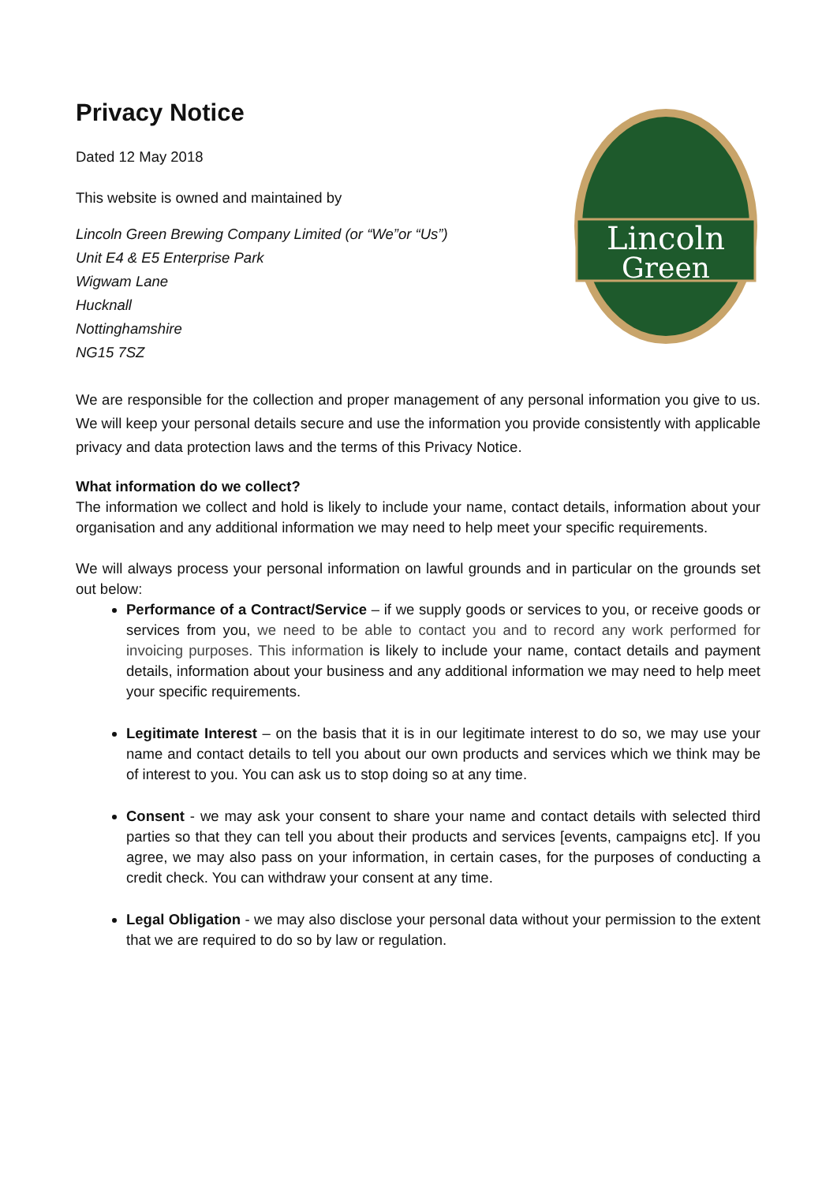Lincoln
Green
Privacy Notice
Dated 12 May 2018
This website is owned and maintained by
Lincoln Green Brewing Company Limited (or “We”or “Us”)
Unit E4 & E5 Enterprise Park
Wigwam Lane
Hucknall
Nottinghamshire
NG15 7SZ
We are responsible for the collection and proper management of any personal information you give to us. We will keep your personal details secure and use the information you provide consistently with applicable privacy and data protection laws and the terms of this Privacy Notice.
What information do we collect?
The information we collect and hold is likely to include your name, contact details, information about your organisation and any additional information we may need to help meet your specific requirements.
We will always process your personal information on lawful grounds and in particular on the grounds set out below:
Performance of a Contract/Service – if we supply goods or services to you, or receive goods or services from you, we need to be able to contact you and to record any work performed for invoicing purposes. This information is likely to include your name, contact details and payment details, information about your business and any additional information we may need to help meet your specific requirements.
Legitimate Interest – on the basis that it is in our legitimate interest to do so, we may use your name and contact details to tell you about our own products and services which we think may be of interest to you. You can ask us to stop doing so at any time.
Consent - we may ask your consent to share your name and contact details with selected third parties so that they can tell you about their products and services [events, campaigns etc]. If you agree, we may also pass on your information, in certain cases, for the purposes of conducting a credit check. You can withdraw your consent at any time.
Legal Obligation - we may also disclose your personal data without your permission to the extent that we are required to do so by law or regulation.